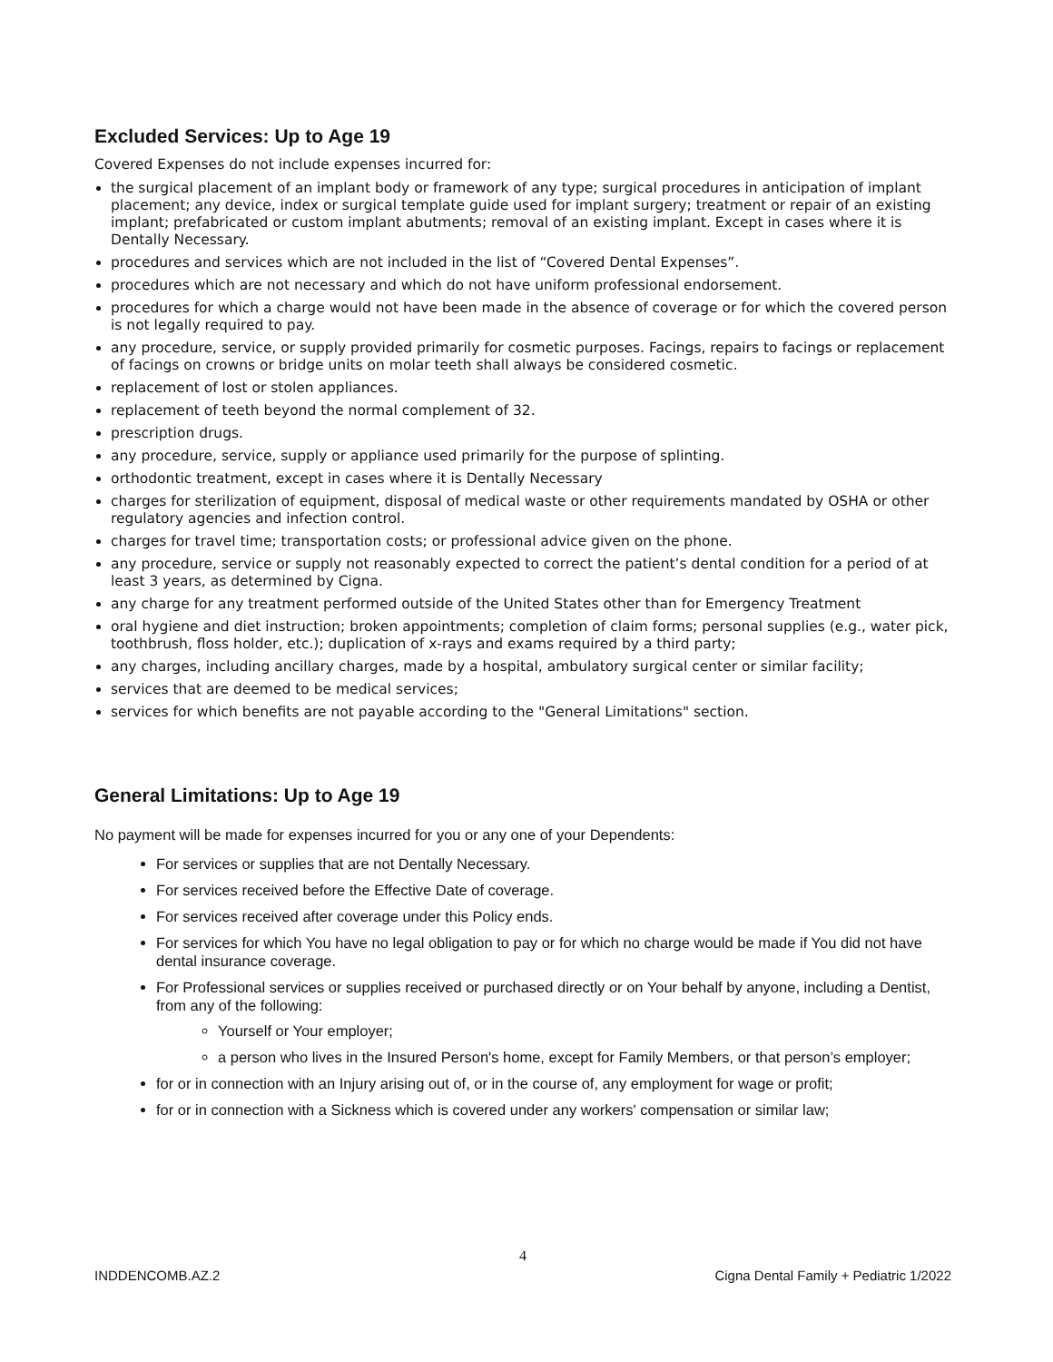Excluded Services: Up to Age 19
Covered Expenses do not include expenses incurred for:
the surgical placement of an implant body or framework of any type; surgical procedures in anticipation of implant placement; any device, index or surgical template guide used for implant surgery; treatment or repair of an existing implant; prefabricated or custom implant abutments; removal of an existing implant. Except in cases where it is Dentally Necessary.
procedures and services which are not included in the list of “Covered Dental Expenses”.
procedures which are not necessary and which do not have uniform professional endorsement.
procedures for which a charge would not have been made in the absence of coverage or for which the covered person is not legally required to pay.
any procedure, service, or supply provided primarily for cosmetic purposes. Facings, repairs to facings or replacement of facings on crowns or bridge units on molar teeth shall always be considered cosmetic.
replacement of lost or stolen appliances.
replacement of teeth beyond the normal complement of 32.
prescription drugs.
any procedure, service, supply or appliance used primarily for the purpose of splinting.
orthodontic treatment, except in cases where it is Dentally Necessary
charges for sterilization of equipment, disposal of medical waste or other requirements mandated by OSHA or other regulatory agencies and infection control.
charges for travel time; transportation costs; or professional advice given on the phone.
any procedure, service or supply not reasonably expected to correct the patient’s dental condition for a period of at least 3 years, as determined by Cigna.
any charge for any treatment performed outside of the United States other than for Emergency Treatment
oral hygiene and diet instruction; broken appointments; completion of claim forms; personal supplies (e.g., water pick, toothbrush, floss holder, etc.); duplication of x-rays and exams required by a third party;
any charges, including ancillary charges, made by a hospital, ambulatory surgical center or similar facility;
services that are deemed to be medical services;
services for which benefits are not payable according to the "General Limitations" section.
General Limitations: Up to Age 19
No payment will be made for expenses incurred for you or any one of your Dependents:
For services or supplies that are not Dentally Necessary.
For services received before the Effective Date of coverage.
For services received after coverage under this Policy ends.
For services for which You have no legal obligation to pay or for which no charge would be made if You did not have dental insurance coverage.
For Professional services or supplies received or purchased directly or on Your behalf by anyone, including a Dentist, from any of the following:
Yourself or Your employer;
a person who lives in the Insured Person's home, except for Family Members, or that person’s employer;
for or in connection with an Injury arising out of, or in the course of, any employment for wage or profit;
for or in connection with a Sickness which is covered under any workers' compensation or similar law;
4
INDDENCOMB.AZ.2 Cigna Dental Family + Pediatric 1/2022